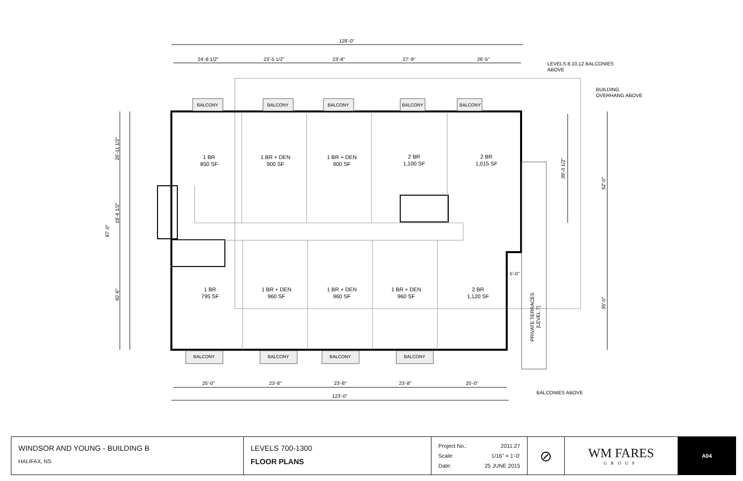128'-0"
24'-8 1/2"
23'-5 1/2"
23'-8"
27'-9"
26'-5"
BALCONY
BALCONY
BALCONY
BALCONY
BALCONY
BALCONY
BALCONY
BALCONY
BALCONY
1 BR
850 SF
1 BR + DEN
900 SF
1 BR + DEN
900 SF
2 BR
1,100 SF
2 BR
1,015 SF
1 BR
795 SF
1 BR + DEN
960 SF
1 BR + DEN
960 SF
1 BR + DEN
960 SF
2 BR
1,120 SF
5'-0"
25'-0"
23'-8"
23'-8"
23'-8"
25'-0"
123'-0"
26'-11 1/2"
19'-6 1/2"
40'-6"
87'-0"
39'-3 1/2"
52'-0"
35'-0"
PRIVATE TERRACES
[LEVEL 7]
LEVELS 8,10,12 BALCONIES
ABOVE
BUILDING
OVERHANG ABOVE
BALCONIES ABOVE
| WINDSOR AND YOUNG - BUILDING B HALIFAX, NS | LEVELS 700-1300 FLOOR PLANS | Project No.: 2011.27 Scale: 1/16" = 1'-0' Date: 25 JUNE 2015 | ⊘ | WM FARES GROUP | A04 |